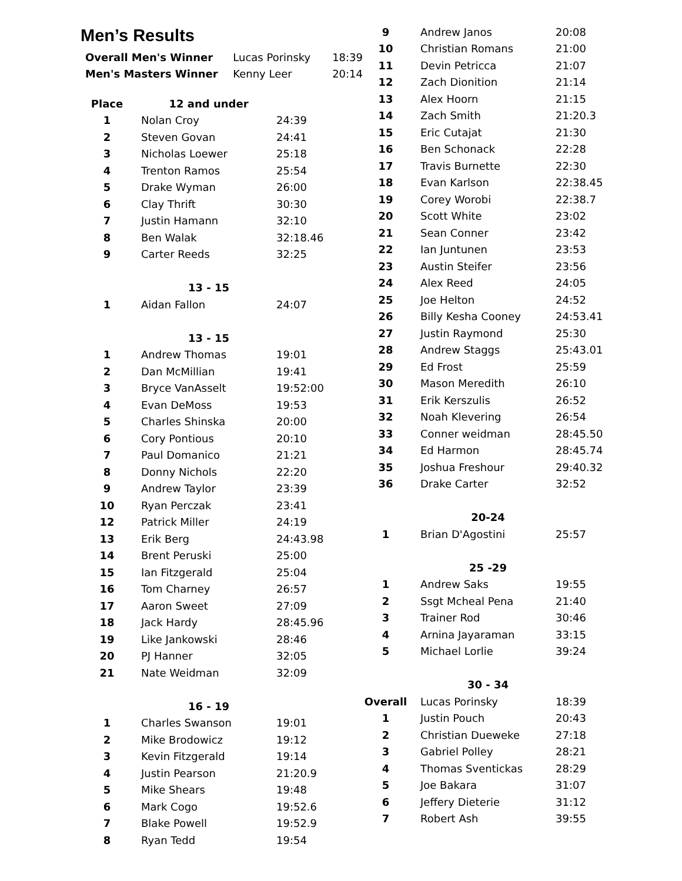Men’s Results
| Overall Men's Winner | Lucas Porinsky | 18:39 |
| Men's Masters Winner | Kenny Leer | 20:14 |
| Place | 12 and under | |
| 1 | Nolan Croy | 24:39 |
| 2 | Steven Govan | 24:41 |
| 3 | Nicholas Loewer | 25:18 |
| 4 | Trenton Ramos | 25:54 |
| 5 | Drake Wyman | 26:00 |
| 6 | Clay Thrift | 30:30 |
| 7 | Justin Hamann | 32:10 |
| 8 | Ben Walak | 32:18.46 |
| 9 | Carter Reeds | 32:25 |
| | 13 - 15 | |
| 1 | Aidan Fallon | 24:07 |
| | 13 - 15 | |
| 1 | Andrew Thomas | 19:01 |
| 2 | Dan McMillian | 19:41 |
| 3 | Bryce VanAsselt | 19:52:00 |
| 4 | Evan DeMoss | 19:53 |
| 5 | Charles Shinska | 20:00 |
| 6 | Cory Pontious | 20:10 |
| 7 | Paul Domanico | 21:21 |
| 8 | Donny Nichols | 22:20 |
| 9 | Andrew Taylor | 23:39 |
| 10 | Ryan Perczak | 23:41 |
| 12 | Patrick Miller | 24:19 |
| 13 | Erik Berg | 24:43.98 |
| 14 | Brent Peruski | 25:00 |
| 15 | Ian Fitzgerald | 25:04 |
| 16 | Tom Charney | 26:57 |
| 17 | Aaron Sweet | 27:09 |
| 18 | Jack Hardy | 28:45.96 |
| 19 | Like Jankowski | 28:46 |
| 20 | PJ Hanner | 32:05 |
| 21 | Nate Weidman | 32:09 |
| | 16 - 19 | |
| 1 | Charles Swanson | 19:01 |
| 2 | Mike Brodowicz | 19:12 |
| 3 | Kevin Fitzgerald | 19:14 |
| 4 | Justin Pearson | 21:20.9 |
| 5 | Mike Shears | 19:48 |
| 6 | Mark Cogo | 19:52.6 |
| 7 | Blake Powell | 19:52.9 |
| 8 | Ryan Tedd | 19:54 |
| 9 | Andrew Janos | 20:08 |
| 10 | Christian Romans | 21:00 |
| 11 | Devin Petricca | 21:07 |
| 12 | Zach Dionition | 21:14 |
| 13 | Alex Hoorn | 21:15 |
| 14 | Zach Smith | 21:20.3 |
| 15 | Eric Cutajat | 21:30 |
| 16 | Ben Schonack | 22:28 |
| 17 | Travis Burnette | 22:30 |
| 18 | Evan Karlson | 22:38.45 |
| 19 | Corey Worobi | 22:38.7 |
| 20 | Scott White | 23:02 |
| 21 | Sean Conner | 23:42 |
| 22 | Ian Juntunen | 23:53 |
| 23 | Austin Steifer | 23:56 |
| 24 | Alex Reed | 24:05 |
| 25 | Joe Helton | 24:52 |
| 26 | Billy Kesha Cooney | 24:53.41 |
| 27 | Justin Raymond | 25:30 |
| 28 | Andrew Staggs | 25:43.01 |
| 29 | Ed Frost | 25:59 |
| 30 | Mason Meredith | 26:10 |
| 31 | Erik Kerszulis | 26:52 |
| 32 | Noah Klevering | 26:54 |
| 33 | Conner weidman | 28:45.50 |
| 34 | Ed Harmon | 28:45.74 |
| 35 | Joshua Freshour | 29:40.32 |
| 36 | Drake Carter | 32:52 |
| | 20-24 | |
| 1 | Brian D'Agostini | 25:57 |
| | 25 -29 | |
| 1 | Andrew Saks | 19:55 |
| 2 | Ssgt Mcheal Pena | 21:40 |
| 3 | Trainer Rod | 30:46 |
| 4 | Arnina Jayaraman | 33:15 |
| 5 | Michael Lorlie | 39:24 |
| | 30 - 34 | |
| Overall | Lucas Porinsky | 18:39 |
| 1 | Justin Pouch | 20:43 |
| 2 | Christian Dueweke | 27:18 |
| 3 | Gabriel Polley | 28:21 |
| 4 | Thomas Sventickas | 28:29 |
| 5 | Joe Bakara | 31:07 |
| 6 | Jeffery Dieterie | 31:12 |
| 7 | Robert Ash | 39:55 |